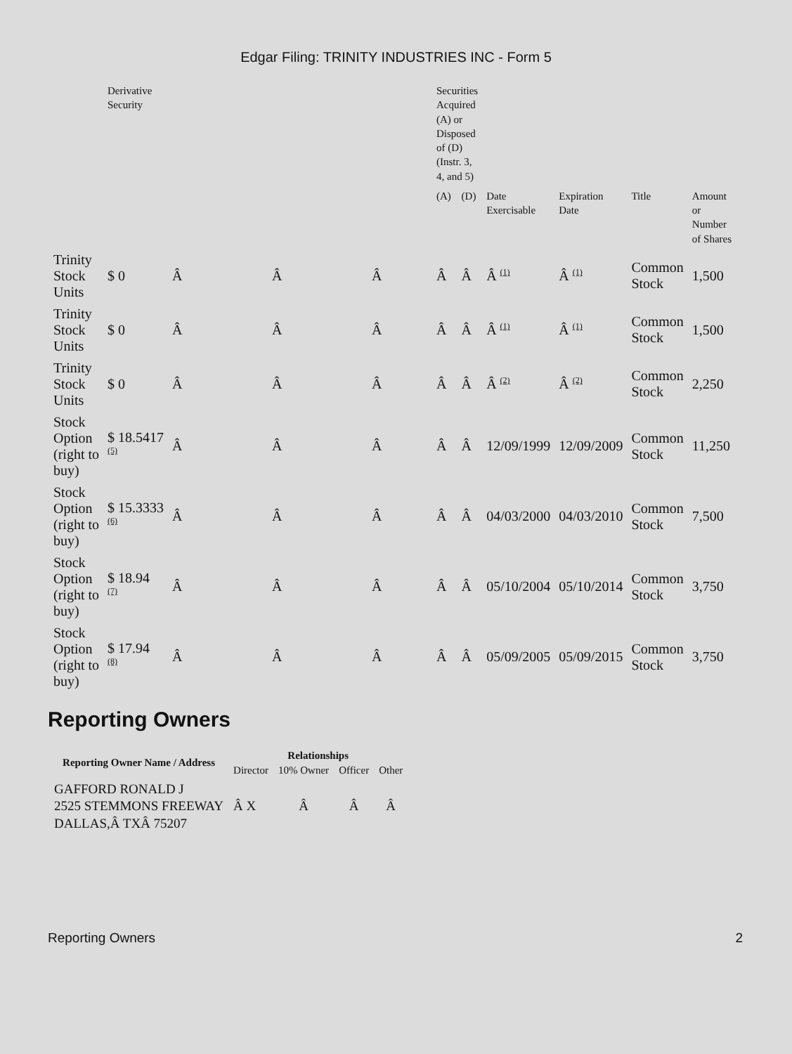Edgar Filing: TRINITY INDUSTRIES INC - Form 5
| | Derivative Security | | | | Securities Acquired (A) or Disposed of (D) (Instr. 3, 4, and 5) | | | | | |
| --- | --- | --- | --- | --- | --- | --- | --- | --- | --- | --- |
| | | | | | (A) | (D) | Date Exercisable | Expiration Date | Title | Amount or Number of Shares |
| Trinity Stock Units | $ 0 | Â | Â | Â | Â | Â | Â <sup>(1)</sup> | Â <sup>(1)</sup> | Common Stock | 1,500 |
| Trinity Stock Units | $ 0 | Â | Â | Â | Â | Â | Â <sup>(1)</sup> | Â <sup>(1)</sup> | Common Stock | 1,500 |
| Trinity Stock Units | $ 0 | Â | Â | Â | Â | Â | Â <sup>(2)</sup> | Â <sup>(2)</sup> | Common Stock | 2,250 |
| Stock Option (right to buy) | $ 18.5417 <sup>(5)</sup> | Â | Â | Â | Â | Â | 12/09/1999 | 12/09/2009 | Common Stock | 11,250 |
| Stock Option (right to buy) | $ 15.3333 <sup>(6)</sup> | Â | Â | Â | Â | Â | 04/03/2000 | 04/03/2010 | Common Stock | 7,500 |
| Stock Option (right to buy) | $ 18.94 <sup>(7)</sup> | Â | Â | Â | Â | Â | 05/10/2004 | 05/10/2014 | Common Stock | 3,750 |
| Stock Option (right to buy) | $ 17.94 <sup>(8)</sup> | Â | Â | Â | Â | Â | 05/09/2005 | 05/09/2015 | Common Stock | 3,750 |
Reporting Owners
| Reporting Owner Name / Address | Relationships | | | |
| --- | --- | --- | --- | --- |
| | Director | 10% Owner | Officer | Other |
| GAFFORD RONALD J 2525 STEMMONS FREEWAY DALLAS,Â TXÂ 75207 | Â X | Â | Â | Â |
Reporting Owners 2